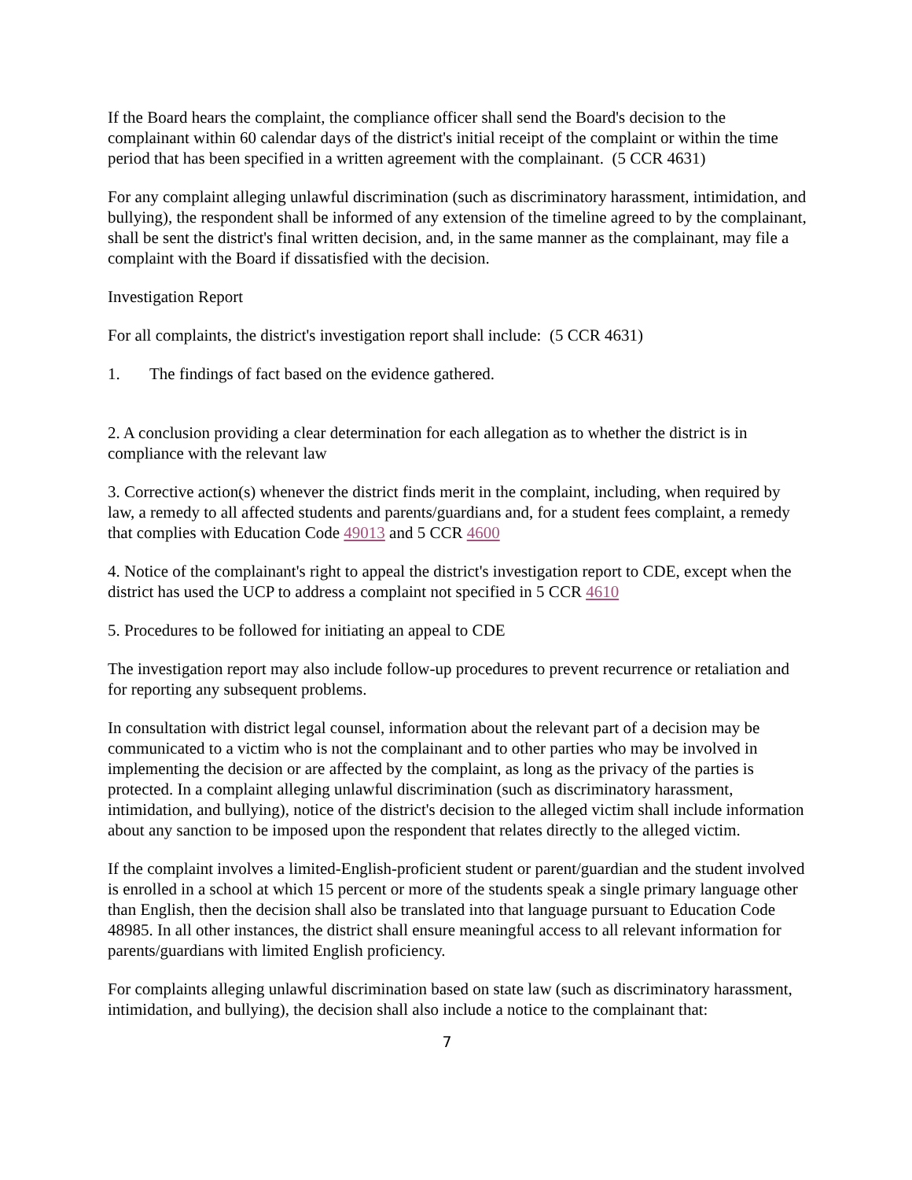If the Board hears the complaint, the compliance officer shall send the Board's decision to the complainant within 60 calendar days of the district's initial receipt of the complaint or within the time period that has been specified in a written agreement with the complainant. (5 CCR 4631)
For any complaint alleging unlawful discrimination (such as discriminatory harassment, intimidation, and bullying), the respondent shall be informed of any extension of the timeline agreed to by the complainant, shall be sent the district's final written decision, and, in the same manner as the complainant, may file a complaint with the Board if dissatisfied with the decision.
Investigation Report
For all complaints, the district's investigation report shall include: (5 CCR 4631)
1. The findings of fact based on the evidence gathered.
2. A conclusion providing a clear determination for each allegation as to whether the district is in compliance with the relevant law
3. Corrective action(s) whenever the district finds merit in the complaint, including, when required by law, a remedy to all affected students and parents/guardians and, for a student fees complaint, a remedy that complies with Education Code 49013 and 5 CCR 4600
4. Notice of the complainant's right to appeal the district's investigation report to CDE, except when the district has used the UCP to address a complaint not specified in 5 CCR 4610
5. Procedures to be followed for initiating an appeal to CDE
The investigation report may also include follow-up procedures to prevent recurrence or retaliation and for reporting any subsequent problems.
In consultation with district legal counsel, information about the relevant part of a decision may be communicated to a victim who is not the complainant and to other parties who may be involved in implementing the decision or are affected by the complaint, as long as the privacy of the parties is protected. In a complaint alleging unlawful discrimination (such as discriminatory harassment, intimidation, and bullying), notice of the district's decision to the alleged victim shall include information about any sanction to be imposed upon the respondent that relates directly to the alleged victim.
If the complaint involves a limited-English-proficient student or parent/guardian and the student involved is enrolled in a school at which 15 percent or more of the students speak a single primary language other than English, then the decision shall also be translated into that language pursuant to Education Code 48985. In all other instances, the district shall ensure meaningful access to all relevant information for parents/guardians with limited English proficiency.
For complaints alleging unlawful discrimination based on state law (such as discriminatory harassment, intimidation, and bullying), the decision shall also include a notice to the complainant that:
7